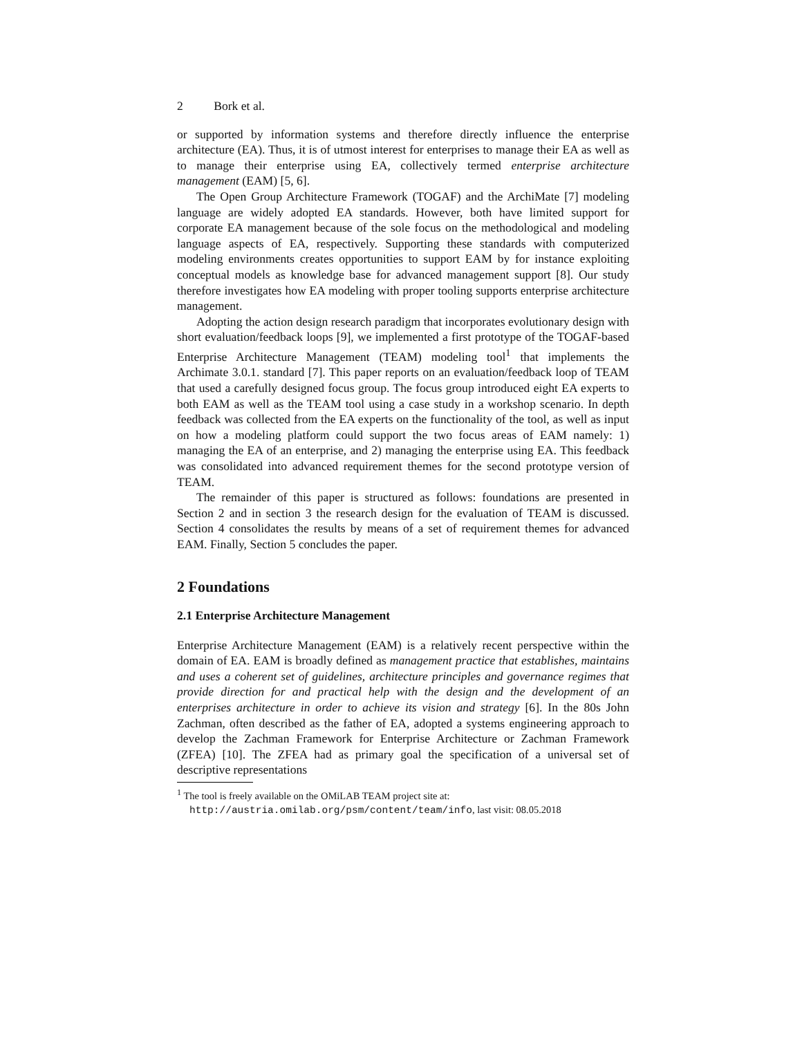2 Bork et al.
or supported by information systems and therefore directly influence the enterprise architecture (EA). Thus, it is of utmost interest for enterprises to manage their EA as well as to manage their enterprise using EA, collectively termed enterprise architecture management (EAM) [5, 6].
The Open Group Architecture Framework (TOGAF) and the ArchiMate [7] modeling language are widely adopted EA standards. However, both have limited support for corporate EA management because of the sole focus on the methodological and modeling language aspects of EA, respectively. Supporting these standards with computerized modeling environments creates opportunities to support EAM by for instance exploiting conceptual models as knowledge base for advanced management support [8]. Our study therefore investigates how EA modeling with proper tooling supports enterprise architecture management.
Adopting the action design research paradigm that incorporates evolutionary design with short evaluation/feedback loops [9], we implemented a first prototype of the TOGAF-based Enterprise Architecture Management (TEAM) modeling tool<sup>1</sup> that implements the Archimate 3.0.1. standard [7]. This paper reports on an evaluation/feedback loop of TEAM that used a carefully designed focus group. The focus group introduced eight EA experts to both EAM as well as the TEAM tool using a case study in a workshop scenario. In depth feedback was collected from the EA experts on the functionality of the tool, as well as input on how a modeling platform could support the two focus areas of EAM namely: 1) managing the EA of an enterprise, and 2) managing the enterprise using EA. This feedback was consolidated into advanced requirement themes for the second prototype version of TEAM.
The remainder of this paper is structured as follows: foundations are presented in Section 2 and in section 3 the research design for the evaluation of TEAM is discussed. Section 4 consolidates the results by means of a set of requirement themes for advanced EAM. Finally, Section 5 concludes the paper.
2 Foundations
2.1 Enterprise Architecture Management
Enterprise Architecture Management (EAM) is a relatively recent perspective within the domain of EA. EAM is broadly defined as management practice that establishes, maintains and uses a coherent set of guidelines, architecture principles and governance regimes that provide direction for and practical help with the design and the development of an enterprises architecture in order to achieve its vision and strategy [6]. In the 80s John Zachman, often described as the father of EA, adopted a systems engineering approach to develop the Zachman Framework for Enterprise Architecture or Zachman Framework (ZFEA) [10]. The ZFEA had as primary goal the specification of a universal set of descriptive representations
<sup>1</sup> The tool is freely available on the OMiLAB TEAM project site at: http://austria.omilab.org/psm/content/team/info, last visit: 08.05.2018